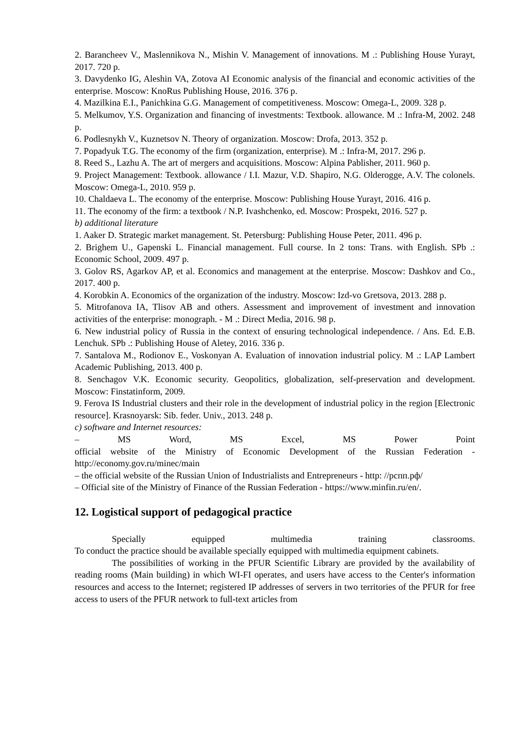2. Barancheev V., Maslennikova N., Mishin V. Management of innovations. M .: Publishing House Yurayt, 2017. 720 p.
3. Davydenko IG, Aleshin VA, Zotova AI Economic analysis of the financial and economic activities of the enterprise. Moscow: KnoRus Publishing House, 2016. 376 p.
4. Mazilkina E.I., Panichkina G.G. Management of competitiveness. Moscow: Omega-L, 2009. 328 p.
5. Melkumov, Y.S. Organization and financing of investments: Textbook. allowance. M .: Infra-M, 2002. 248 p.
6. Podlesnykh V., Kuznetsov N. Theory of organization. Moscow: Drofa, 2013. 352 p.
7. Popadyuk T.G. The economy of the firm (organization, enterprise). M .: Infra-M, 2017. 296 p.
8. Reed S., Lazhu A. The art of mergers and acquisitions. Moscow: Alpina Pablisher, 2011. 960 p.
9. Project Management: Textbook. allowance / I.I. Mazur, V.D. Shapiro, N.G. Olderogge, A.V. The colonels. Moscow: Omega-L, 2010. 959 p.
10. Chaldaeva L. The economy of the enterprise. Moscow: Publishing House Yurayt, 2016. 416 p.
11. The economy of the firm: a textbook / N.P. Ivashchenko, ed. Moscow: Prospekt, 2016. 527 p.
b) additional literature
1. Aaker D. Strategic market management. St. Petersburg: Publishing House Peter, 2011. 496 p.
2. Brighem U., Gapenski L. Financial management. Full course. In 2 tons: Trans. with English. SPb .: Economic School, 2009. 497 p.
3. Golov RS, Agarkov AP, et al. Economics and management at the enterprise. Moscow: Dashkov and Co., 2017. 400 p.
4. Korobkin A. Economics of the organization of the industry. Moscow: Izd-vo Gretsova, 2013. 288 p.
5. Mitrofanova IA, Tlisov AB and others. Assessment and improvement of investment and innovation activities of the enterprise: monograph. - M .: Direct Media, 2016. 98 p.
6. New industrial policy of Russia in the context of ensuring technological independence. / Ans. Ed. E.B. Lenchuk. SPb .: Publishing House of Aletey, 2016. 336 p.
7. Santalova M., Rodionov E., Voskonyan A. Evaluation of innovation industrial policy. M .: LAP Lambert Academic Publishing, 2013. 400 p.
8. Senchagov V.K. Economic security. Geopolitics, globalization, self-preservation and development. Moscow: Finstatinform, 2009.
9. Ferova IS Industrial clusters and their role in the development of industrial policy in the region [Electronic resource]. Krasnoyarsk: Sib. feder. Univ., 2013. 248 p.
c) software and Internet resources:
– MS Word, MS Excel, MS Power Point
official website of the Ministry of Economic Development of the Russian Federation - http://economy.gov.ru/minec/main
– the official website of the Russian Union of Industrialists and Entrepreneurs - http: //рспп.рф/
– Official site of the Ministry of Finance of the Russian Federation - https://www.minfin.ru/en/.
12. Logistical support of pedagogical practice
Specially equipped multimedia training classrooms.
To conduct the practice should be available specially equipped with multimedia equipment cabinets.
The possibilities of working in the PFUR Scientific Library are provided by the availability of reading rooms (Main building) in which WI-FI operates, and users have access to the Center's information resources and access to the Internet; registered IP addresses of servers in two territories of the PFUR for free access to users of the PFUR network to full-text articles from